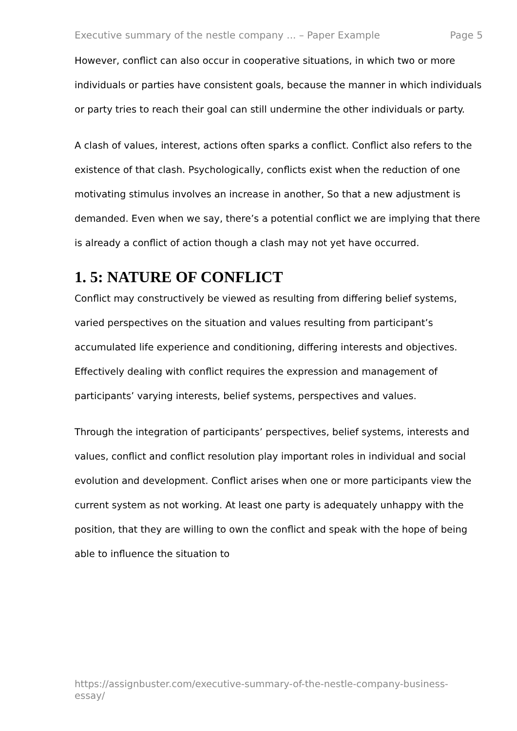Executive summary of the nestle company ... – Paper Example Page 5
However, conflict can also occur in cooperative situations, in which two or more individuals or parties have consistent goals, because the manner in which individuals or party tries to reach their goal can still undermine the other individuals or party.
A clash of values, interest, actions often sparks a conflict. Conflict also refers to the existence of that clash. Psychologically, conflicts exist when the reduction of one motivating stimulus involves an increase in another, So that a new adjustment is demanded. Even when we say, there’s a potential conflict we are implying that there is already a conflict of action though a clash may not yet have occurred.
1. 5: NATURE OF CONFLICT
Conflict may constructively be viewed as resulting from differing belief systems, varied perspectives on the situation and values resulting from participant’s accumulated life experience and conditioning, differing interests and objectives. Effectively dealing with conflict requires the expression and management of participants’ varying interests, belief systems, perspectives and values.
Through the integration of participants’ perspectives, belief systems, interests and values, conflict and conflict resolution play important roles in individual and social evolution and development. Conflict arises when one or more participants view the current system as not working. At least one party is adequately unhappy with the position, that they are willing to own the conflict and speak with the hope of being able to influence the situation to
https://assignbuster.com/executive-summary-of-the-nestle-company-business-essay/